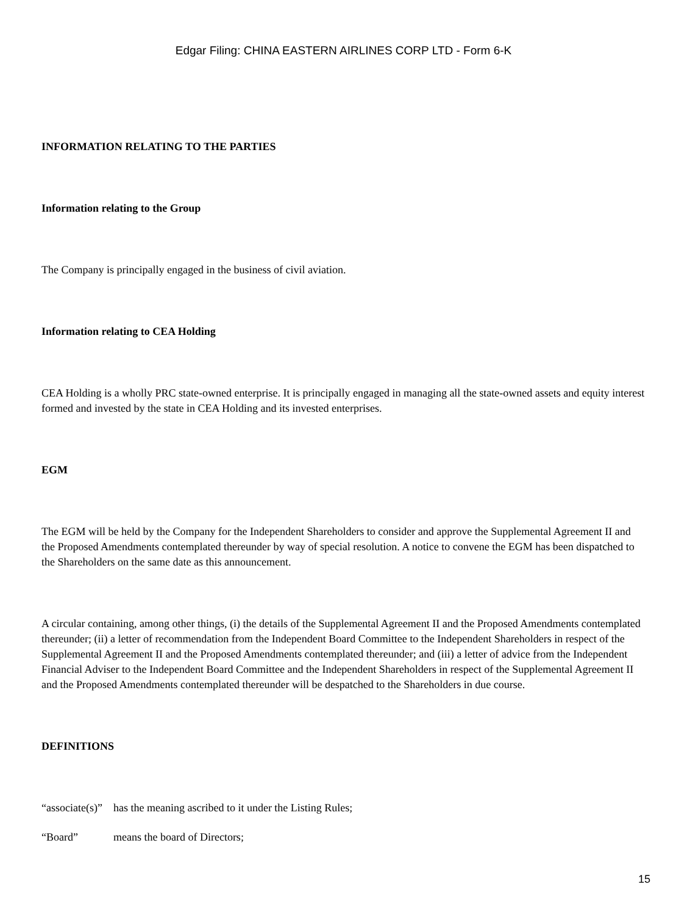Edgar Filing: CHINA EASTERN AIRLINES CORP LTD - Form 6-K
INFORMATION RELATING TO THE PARTIES
Information relating to the Group
The Company is principally engaged in the business of civil aviation.
Information relating to CEA Holding
CEA Holding is a wholly PRC state-owned enterprise. It is principally engaged in managing all the state-owned assets and equity interest formed and invested by the state in CEA Holding and its invested enterprises.
EGM
The EGM will be held by the Company for the Independent Shareholders to consider and approve the Supplemental Agreement II and the Proposed Amendments contemplated thereunder by way of special resolution. A notice to convene the EGM has been dispatched to the Shareholders on the same date as this announcement.
A circular containing, among other things, (i) the details of the Supplemental Agreement II and the Proposed Amendments contemplated thereunder; (ii) a letter of recommendation from the Independent Board Committee to the Independent Shareholders in respect of the Supplemental Agreement II and the Proposed Amendments contemplated thereunder; and (iii) a letter of advice from the Independent Financial Adviser to the Independent Board Committee and the Independent Shareholders in respect of the Supplemental Agreement II and the Proposed Amendments contemplated thereunder will be despatched to the Shareholders in due course.
DEFINITIONS
| “associate(s)” | has the meaning ascribed to it under the Listing Rules; |
| “Board” | means the board of Directors; |
15